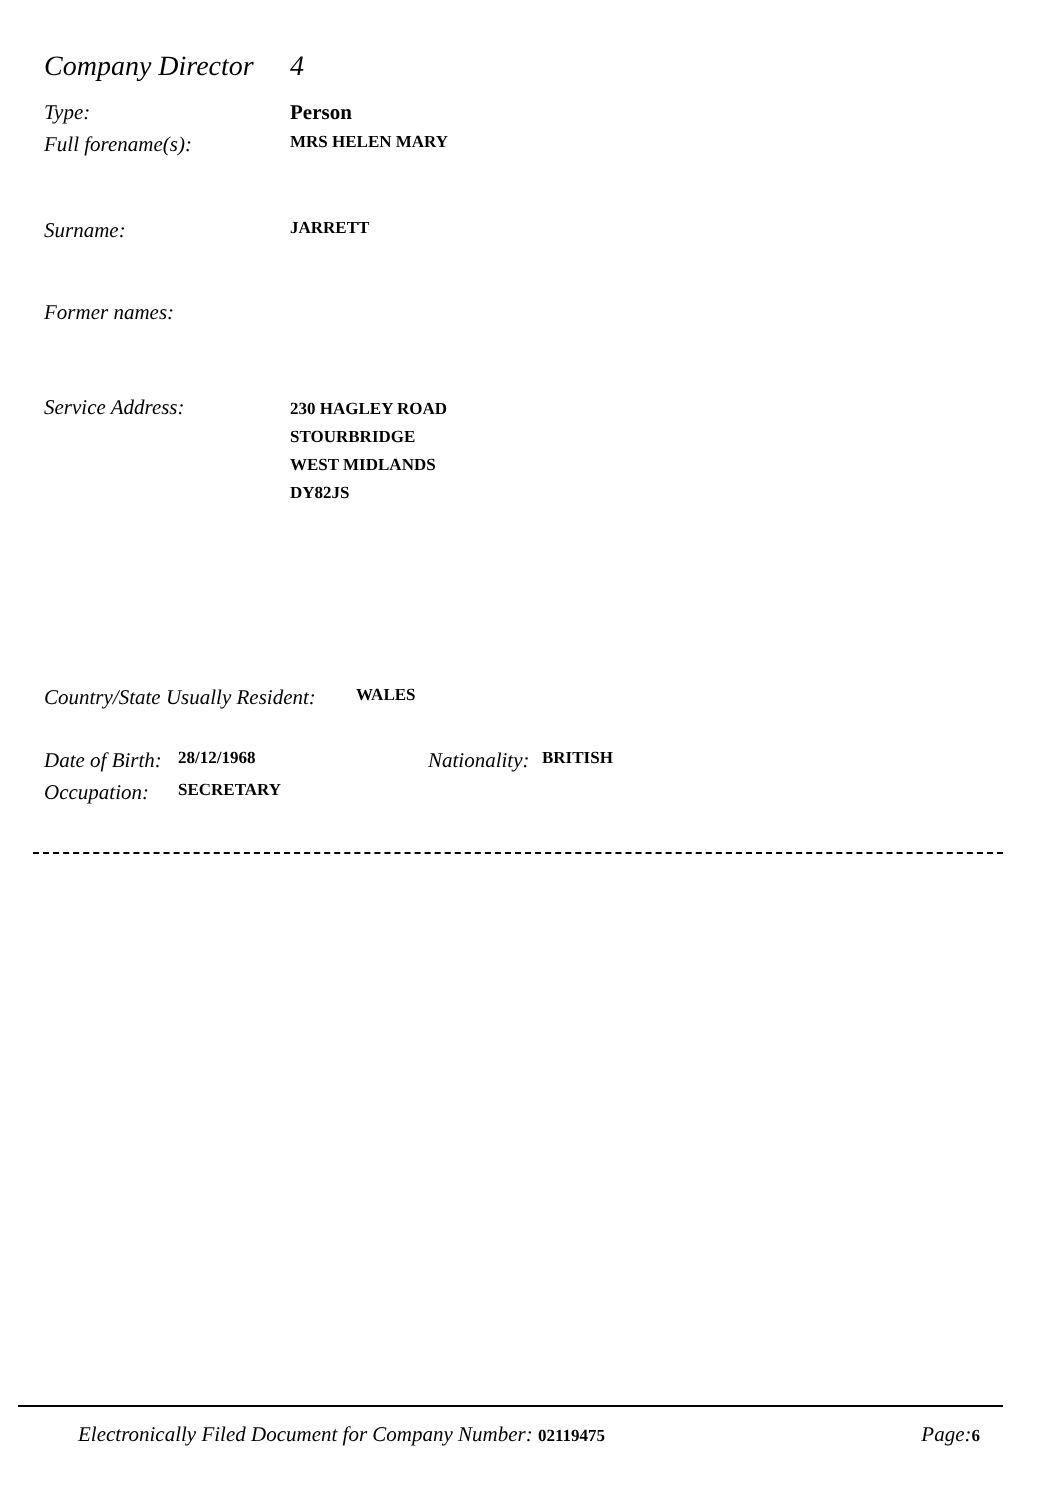Company Director 4
Type: Person
Full forename(s): MRS HELEN MARY
Surname: JARRETT
Former names:
Service Address: 230 HAGLEY ROAD
STOURBRIDGE
WEST MIDLANDS
DY82JS
Country/State Usually Resident: WALES
Date of Birth: 28/12/1968 Nationality: BRITISH
Occupation: SECRETARY
Electronically Filed Document for Company Number: 02119475 Page: 6